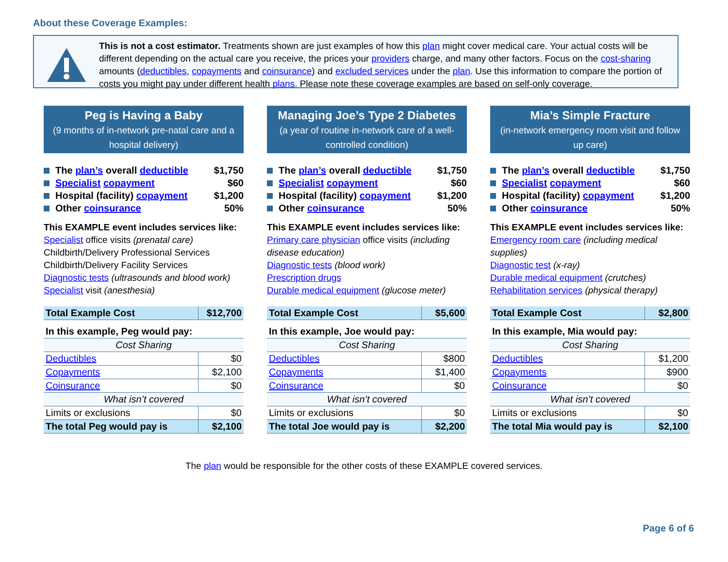About these Coverage Examples:
This is not a cost estimator. Treatments shown are just examples of how this plan might cover medical care. Your actual costs will be different depending on the actual care you receive, the prices your providers charge, and many other factors. Focus on the cost-sharing amounts (deductibles, copayments and coinsurance) and excluded services under the plan. Use this information to compare the portion of costs you might pay under different health plans. Please note these coverage examples are based on self-only coverage.
Peg is Having a Baby
(9 months of in-network pre-natal care and a hospital delivery)
The plan’s overall deductible $1,750
Specialist copayment $60
Hospital (facility) copayment $1,200
Other coinsurance 50%
This EXAMPLE event includes services like:
Specialist office visits (prenatal care)
Childbirth/Delivery Professional Services
Childbirth/Delivery Facility Services
Diagnostic tests (ultrasounds and blood work)
Specialist visit (anesthesia)
| Total Example Cost | $12,700 |
| In this example, Peg would pay: | |
| Cost Sharing | |
| Deductibles | $0 |
| Copayments | $2,100 |
| Coinsurance | $0 |
| What isn’t covered | |
| Limits or exclusions | $0 |
| The total Peg would pay is | $2,100 |
Managing Joe’s Type 2 Diabetes
(a year of routine in-network care of a well-controlled condition)
The plan’s overall deductible $1,750
Specialist copayment $60
Hospital (facility) copayment $1,200
Other coinsurance 50%
This EXAMPLE event includes services like:
Primary care physician office visits (including disease education)
Diagnostic tests (blood work)
Prescription drugs
Durable medical equipment (glucose meter)
| Total Example Cost | $5,600 |
| In this example, Joe would pay: | |
| Cost Sharing | |
| Deductibles | $800 |
| Copayments | $1,400 |
| Coinsurance | $0 |
| What isn’t covered | |
| Limits or exclusions | $0 |
| The total Joe would pay is | $2,200 |
Mia’s Simple Fracture
(in-network emergency room visit and follow up care)
The plan’s overall deductible $1,750
Specialist copayment $60
Hospital (facility) copayment $1,200
Other coinsurance 50%
This EXAMPLE event includes services like:
Emergency room care (including medical supplies)
Diagnostic test (x-ray)
Durable medical equipment (crutches)
Rehabilitation services (physical therapy)
| Total Example Cost | $2,800 |
| In this example, Mia would pay: | |
| Cost Sharing | |
| Deductibles | $1,200 |
| Copayments | $900 |
| Coinsurance | $0 |
| What isn’t covered | |
| Limits or exclusions | $0 |
| The total Mia would pay is | $2,100 |
The plan would be responsible for the other costs of these EXAMPLE covered services.
Page 6 of 6